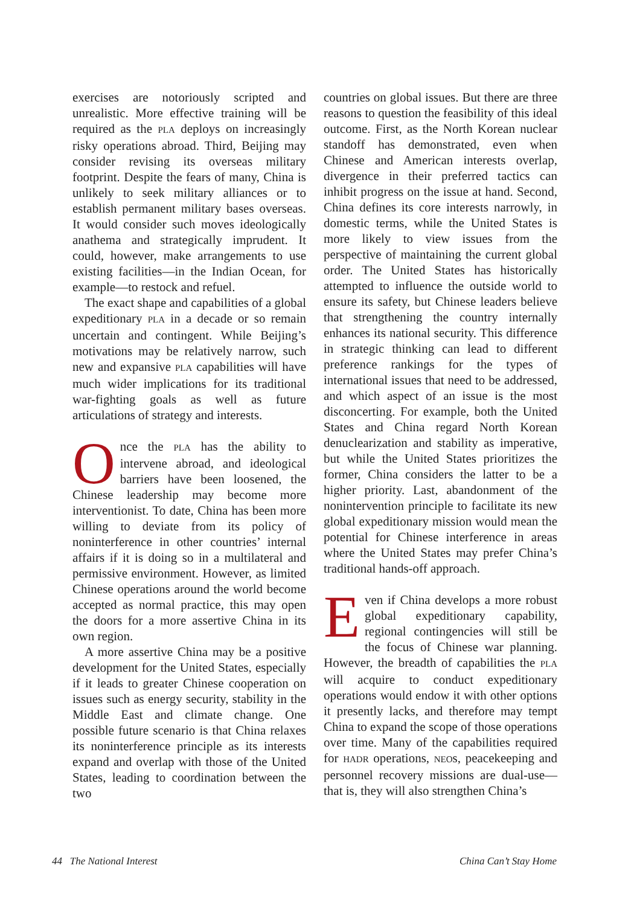exercises are notoriously scripted and unrealistic. More effective training will be required as the PLA deploys on increasingly risky operations abroad. Third, Beijing may consider revising its overseas military footprint. Despite the fears of many, China is unlikely to seek military alliances or to establish permanent military bases overseas. It would consider such moves ideologically anathema and strategically imprudent. It could, however, make arrangements to use existing facilities—in the Indian Ocean, for example—to restock and refuel.
The exact shape and capabilities of a global expeditionary PLA in a decade or so remain uncertain and contingent. While Beijing’s motivations may be relatively narrow, such new and expansive PLA capabilities will have much wider implications for its traditional war-fighting goals as well as future articulations of strategy and interests.
Once the PLA has the ability to intervene abroad, and ideological barriers have been loosened, the Chinese leadership may become more interventionist. To date, China has been more willing to deviate from its policy of noninterference in other countries’ internal affairs if it is doing so in a multilateral and permissive environment. However, as limited Chinese operations around the world become accepted as normal practice, this may open the doors for a more assertive China in its own region.
A more assertive China may be a positive development for the United States, especially if it leads to greater Chinese cooperation on issues such as energy security, stability in the Middle East and climate change. One possible future scenario is that China relaxes its noninterference principle as its interests expand and overlap with those of the United States, leading to coordination between the two
countries on global issues. But there are three reasons to question the feasibility of this ideal outcome. First, as the North Korean nuclear standoff has demonstrated, even when Chinese and American interests overlap, divergence in their preferred tactics can inhibit progress on the issue at hand. Second, China defines its core interests narrowly, in domestic terms, while the United States is more likely to view issues from the perspective of maintaining the current global order. The United States has historically attempted to influence the outside world to ensure its safety, but Chinese leaders believe that strengthening the country internally enhances its national security. This difference in strategic thinking can lead to different preference rankings for the types of international issues that need to be addressed, and which aspect of an issue is the most disconcerting. For example, both the United States and China regard North Korean denuclearization and stability as imperative, but while the United States prioritizes the former, China considers the latter to be a higher priority. Last, abandonment of the nonintervention principle to facilitate its new global expeditionary mission would mean the potential for Chinese interference in areas where the United States may prefer China’s traditional hands-off approach.
Even if China develops a more robust global expeditionary capability, regional contingencies will still be the focus of Chinese war planning. However, the breadth of capabilities the PLA will acquire to conduct expeditionary operations would endow it with other options it presently lacks, and therefore may tempt China to expand the scope of those operations over time. Many of the capabilities required for HADR operations, NEOs, peacekeeping and personnel recovery missions are dual-use—that is, they will also strengthen China’s
44 The National Interest China Can’t Stay Home